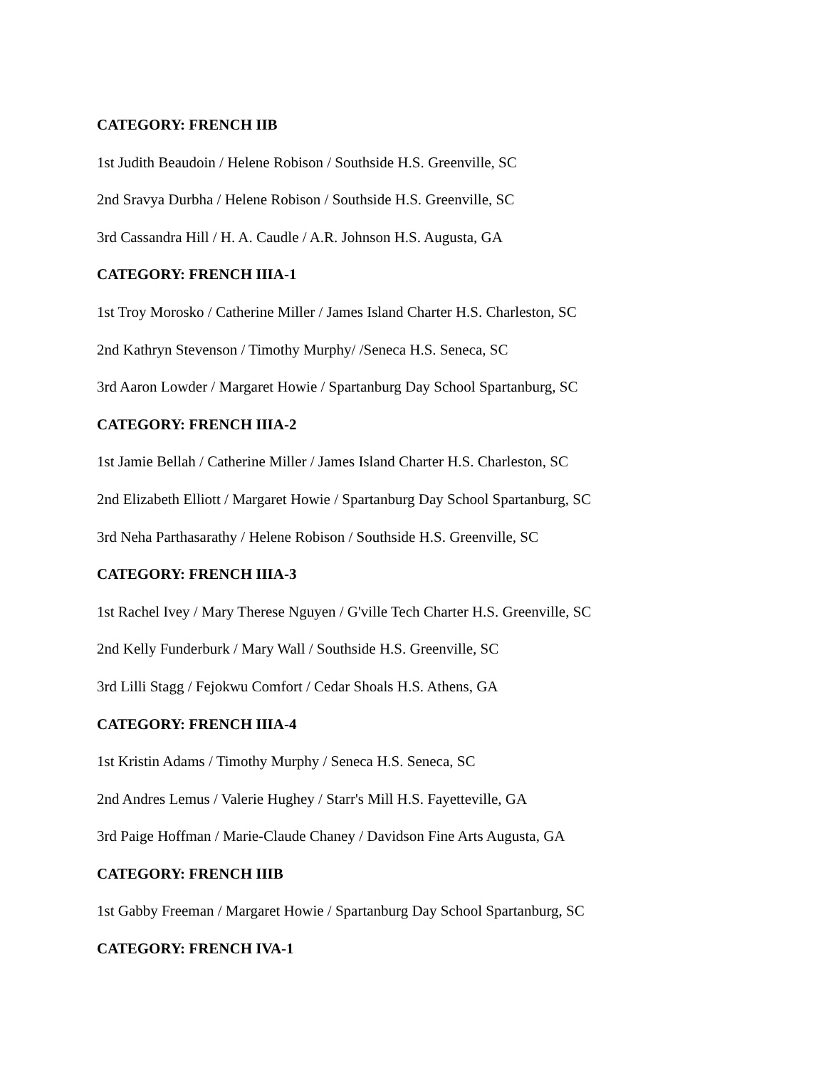CATEGORY: FRENCH IIB
1st Judith Beaudoin / Helene Robison / Southside H.S. Greenville, SC
2nd Sravya Durbha / Helene Robison / Southside H.S. Greenville, SC
3rd Cassandra Hill / H. A. Caudle / A.R. Johnson H.S. Augusta, GA
CATEGORY: FRENCH IIIA-1
1st Troy Morosko / Catherine Miller / James Island Charter H.S. Charleston, SC
2nd Kathryn Stevenson / Timothy Murphy/ /Seneca H.S. Seneca, SC
3rd Aaron Lowder / Margaret Howie / Spartanburg Day School Spartanburg, SC
CATEGORY: FRENCH IIIA-2
1st Jamie Bellah / Catherine Miller / James Island Charter H.S. Charleston, SC
2nd Elizabeth Elliott / Margaret Howie / Spartanburg Day School Spartanburg, SC
3rd Neha Parthasarathy / Helene Robison / Southside H.S. Greenville, SC
CATEGORY: FRENCH IIIA-3
1st Rachel Ivey / Mary Therese Nguyen / G'ville Tech Charter H.S. Greenville, SC
2nd Kelly Funderburk / Mary Wall / Southside H.S. Greenville, SC
3rd Lilli Stagg / Fejokwu Comfort / Cedar Shoals H.S. Athens, GA
CATEGORY: FRENCH IIIA-4
1st Kristin Adams / Timothy Murphy / Seneca H.S. Seneca, SC
2nd Andres Lemus / Valerie Hughey / Starr's Mill H.S. Fayetteville, GA
3rd Paige Hoffman / Marie-Claude Chaney / Davidson Fine Arts Augusta, GA
CATEGORY: FRENCH IIIB
1st Gabby Freeman / Margaret Howie / Spartanburg Day School Spartanburg, SC
CATEGORY: FRENCH IVA-1